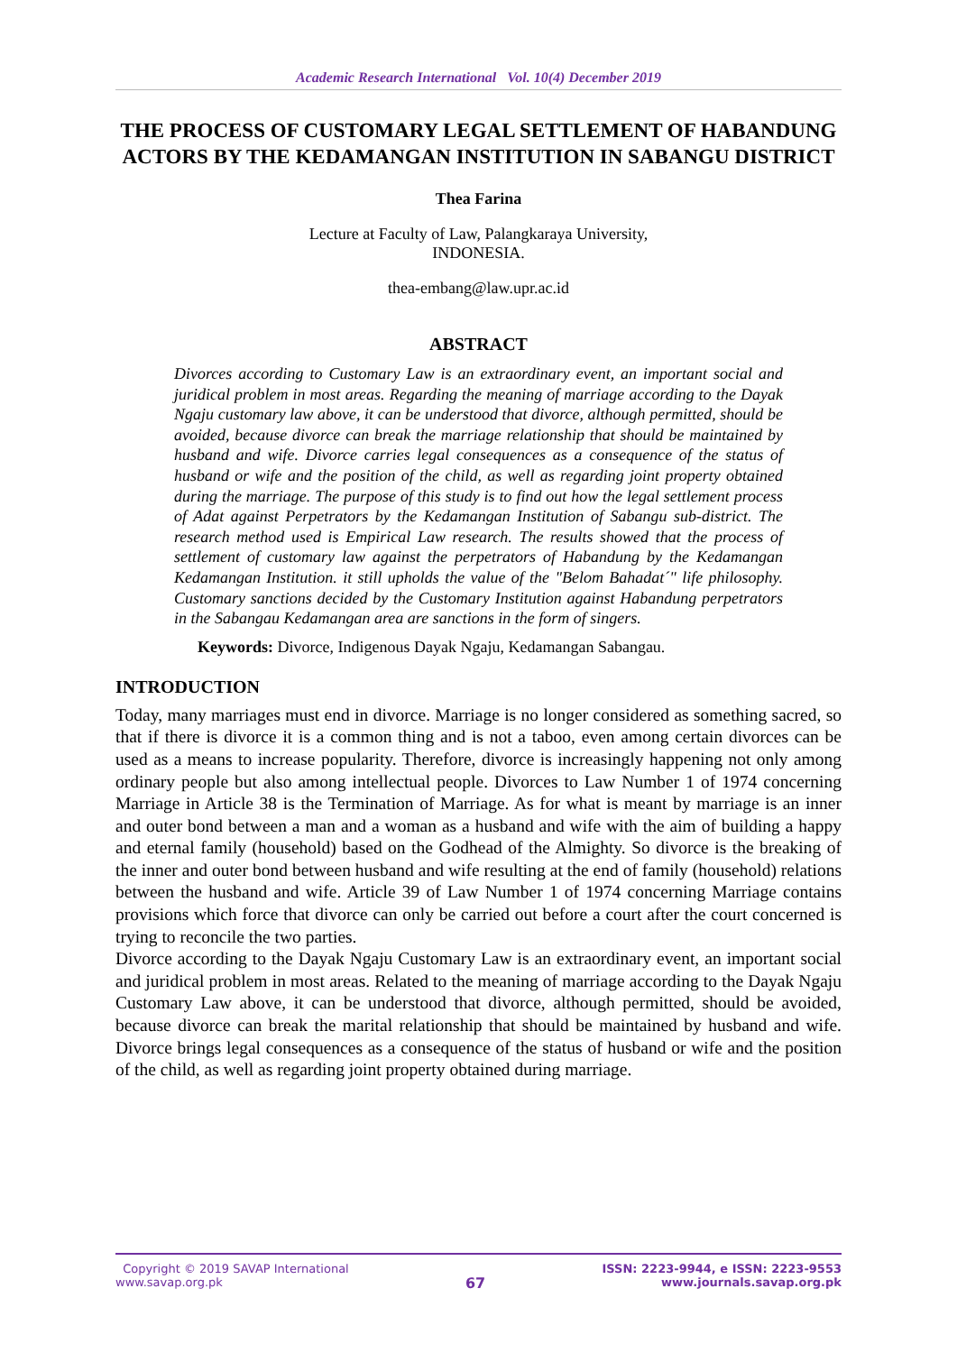Academic Research International Vol. 10(4) December 2019
THE PROCESS OF CUSTOMARY LEGAL SETTLEMENT OF HABANDUNG ACTORS BY THE KEDAMANGAN INSTITUTION IN SABANGU DISTRICT
Thea Farina
Lecture at Faculty of Law, Palangkaraya University,
INDONESIA.
thea-embang@law.upr.ac.id
ABSTRACT
Divorces according to Customary Law is an extraordinary event, an important social and juridical problem in most areas. Regarding the meaning of marriage according to the Dayak Ngaju customary law above, it can be understood that divorce, although permitted, should be avoided, because divorce can break the marriage relationship that should be maintained by husband and wife. Divorce carries legal consequences as a consequence of the status of husband or wife and the position of the child, as well as regarding joint property obtained during the marriage. The purpose of this study is to find out how the legal settlement process of Adat against Perpetrators by the Kedamangan Institution of Sabangu sub-district. The research method used is Empirical Law research. The results showed that the process of settlement of customary law against the perpetrators of Habandung by the Kedamangan Kedamangan Institution. it still upholds the value of the "Belom Bahadat´" life philosophy. Customary sanctions decided by the Customary Institution against Habandung perpetrators in the Sabangau Kedamangan area are sanctions in the form of singers.
Keywords: Divorce, Indigenous Dayak Ngaju, Kedamangan Sabangau.
INTRODUCTION
Today, many marriages must end in divorce. Marriage is no longer considered as something sacred, so that if there is divorce it is a common thing and is not a taboo, even among certain divorces can be used as a means to increase popularity. Therefore, divorce is increasingly happening not only among ordinary people but also among intellectual people. Divorces to Law Number 1 of 1974 concerning Marriage in Article 38 is the Termination of Marriage. As for what is meant by marriage is an inner and outer bond between a man and a woman as a husband and wife with the aim of building a happy and eternal family (household) based on the Godhead of the Almighty. So divorce is the breaking of the inner and outer bond between husband and wife resulting at the end of family (household) relations between the husband and wife. Article 39 of Law Number 1 of 1974 concerning Marriage contains provisions which force that divorce can only be carried out before a court after the court concerned is trying to reconcile the two parties.
Divorce according to the Dayak Ngaju Customary Law is an extraordinary event, an important social and juridical problem in most areas. Related to the meaning of marriage according to the Dayak Ngaju Customary Law above, it can be understood that divorce, although permitted, should be avoided, because divorce can break the marital relationship that should be maintained by husband and wife. Divorce brings legal consequences as a consequence of the status of husband or wife and the position of the child, as well as regarding joint property obtained during marriage.
Copyright © 2019 SAVAP International
www.savap.org.pk
67
ISSN: 2223-9944, e ISSN: 2223-9553
www.journals.savap.org.pk